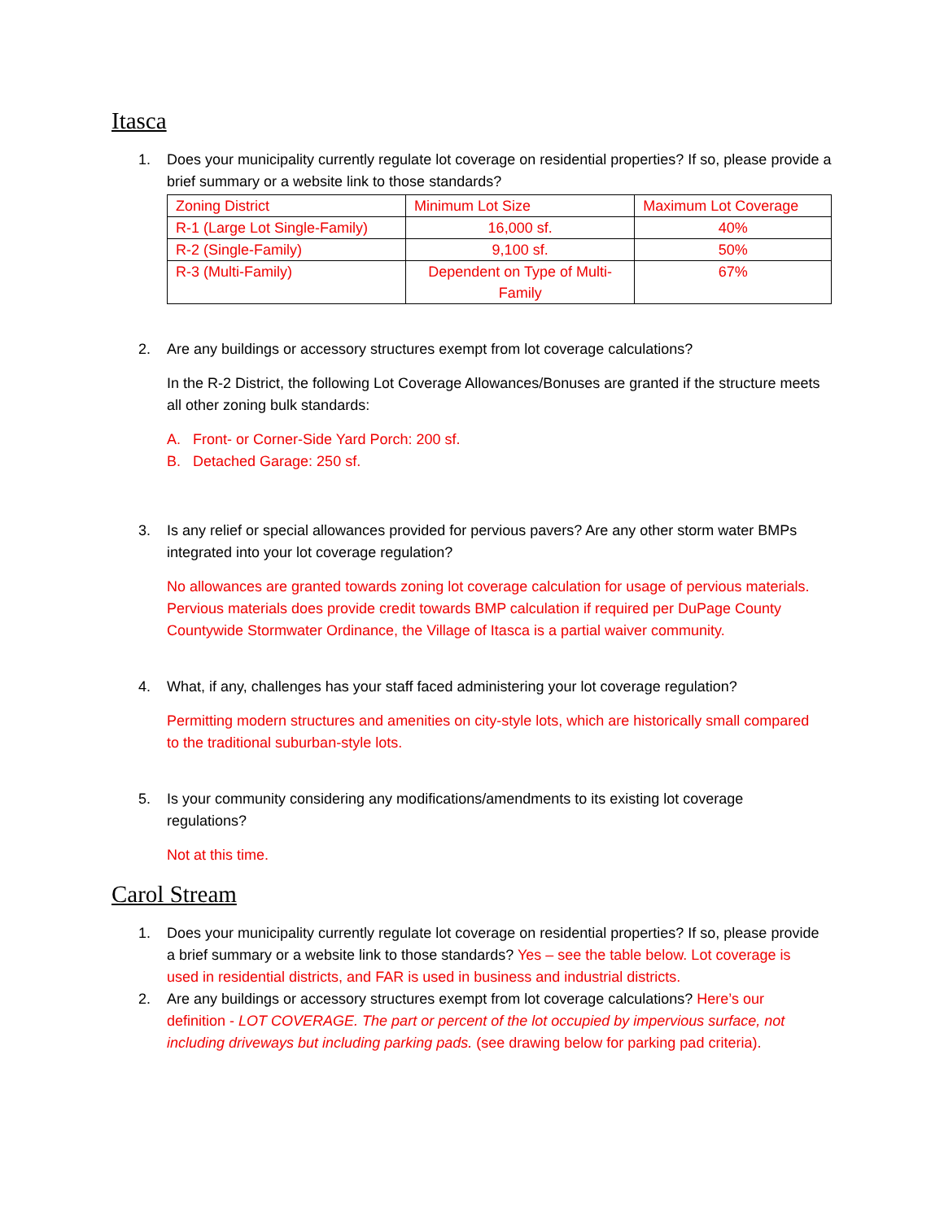Itasca
1. Does your municipality currently regulate lot coverage on residential properties? If so, please provide a brief summary or a website link to those standards?
| Zoning District | Minimum Lot Size | Maximum Lot Coverage |
| R-1 (Large Lot Single-Family) | 16,000 sf. | 40% |
| R-2 (Single-Family) | 9,100 sf. | 50% |
| R-3 (Multi-Family) | Dependent on Type of Multi- Family | 67% |
2. Are any buildings or accessory structures exempt from lot coverage calculations?
In the R-2 District, the following Lot Coverage Allowances/Bonuses are granted if the structure meets all other zoning bulk standards:
A. Front- or Corner-Side Yard Porch: 200 sf.
B. Detached Garage: 250 sf.
3. Is any relief or special allowances provided for pervious pavers? Are any other storm water BMPs integrated into your lot coverage regulation?
No allowances are granted towards zoning lot coverage calculation for usage of pervious materials. Pervious materials does provide credit towards BMP calculation if required per DuPage County Countywide Stormwater Ordinance, the Village of Itasca is a partial waiver community.
4. What, if any, challenges has your staff faced administering your lot coverage regulation?
Permitting modern structures and amenities on city-style lots, which are historically small compared to the traditional suburban-style lots.
5. Is your community considering any modifications/amendments to its existing lot coverage regulations?
Not at this time.
Carol Stream
1. Does your municipality currently regulate lot coverage on residential properties? If so, please provide a brief summary or a website link to those standards? Yes – see the table below. Lot coverage is used in residential districts, and FAR is used in business and industrial districts.
2. Are any buildings or accessory structures exempt from lot coverage calculations? Here’s our definition - LOT COVERAGE. The part or percent of the lot occupied by impervious surface, not including driveways but including parking pads. (see drawing below for parking pad criteria).